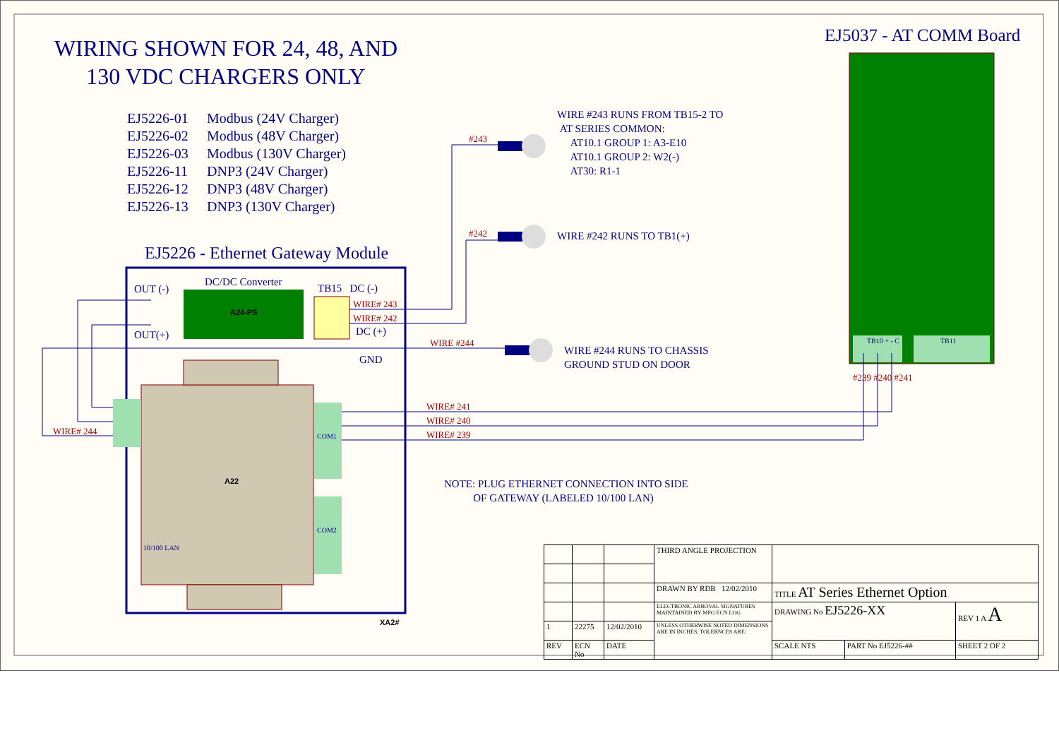WIRING SHOWN FOR 24, 48, AND
130 VDC CHARGERS ONLY
EJ5037 - AT COMM Board
EJ5226-01 Modbus (24V Charger)
EJ5226-02 Modbus (48V Charger)
EJ5226-03 Modbus (130V Charger)
EJ5226-11 DNP3 (24V Charger)
EJ5226-12 DNP3 (48V Charger)
EJ5226-13 DNP3 (130V Charger)
EJ5226 - Ethernet Gateway Module
WIRE #243 RUNS FROM TB15-2 TO
AT SERIES COMMON:
AT10.1 GROUP 1: A3-E10
AT10.1 GROUP 2: W2(-)
AT30: R1-1
WIRE #242 RUNS TO TB1(+)
WIRE #244 RUNS TO CHASSIS
GROUND STUD ON DOOR
NOTE: PLUG ETHERNET CONNECTION INTO SIDE
OF GATEWAY (LABELED 10/100 LAN)
OUT (-)
OUT(+)
DC/DC Converter
A24-PS
TB15 DC (-)
DC (+)
GND
A22
XA2#
10/100 LAN
COM1
COM2
TB10 + - C TB11
#243
#242
WIRE# 243
WIRE# 242
WIRE #244
WIRE# 244
WIRE# 241
WIRE# 240
WIRE# 239
#239 #240 #241
| | | | THIRD ANGLE PROJECTION | | | |
| | | | DRAWN BY RDB 12/02/2010 | TITLE AT Series Ethernet Option | | |
| | | | ELECTRONIC ARROVAL SIGNATURES MAINTAINED BY MFG ECN LOG | DRAWING No EJ5226-XX | | REV 1 A A |
| 1 | 22275 | 12/02/2010 | UNLESS OTHERWISE NOTED DIMENSIONS ARE IN INCHES, TOLERNCES ARE: | | | |
| REV | ECN No | DATE | | SCALE NTS | PART No EJ5226-## | SHEET 2 OF 2 |